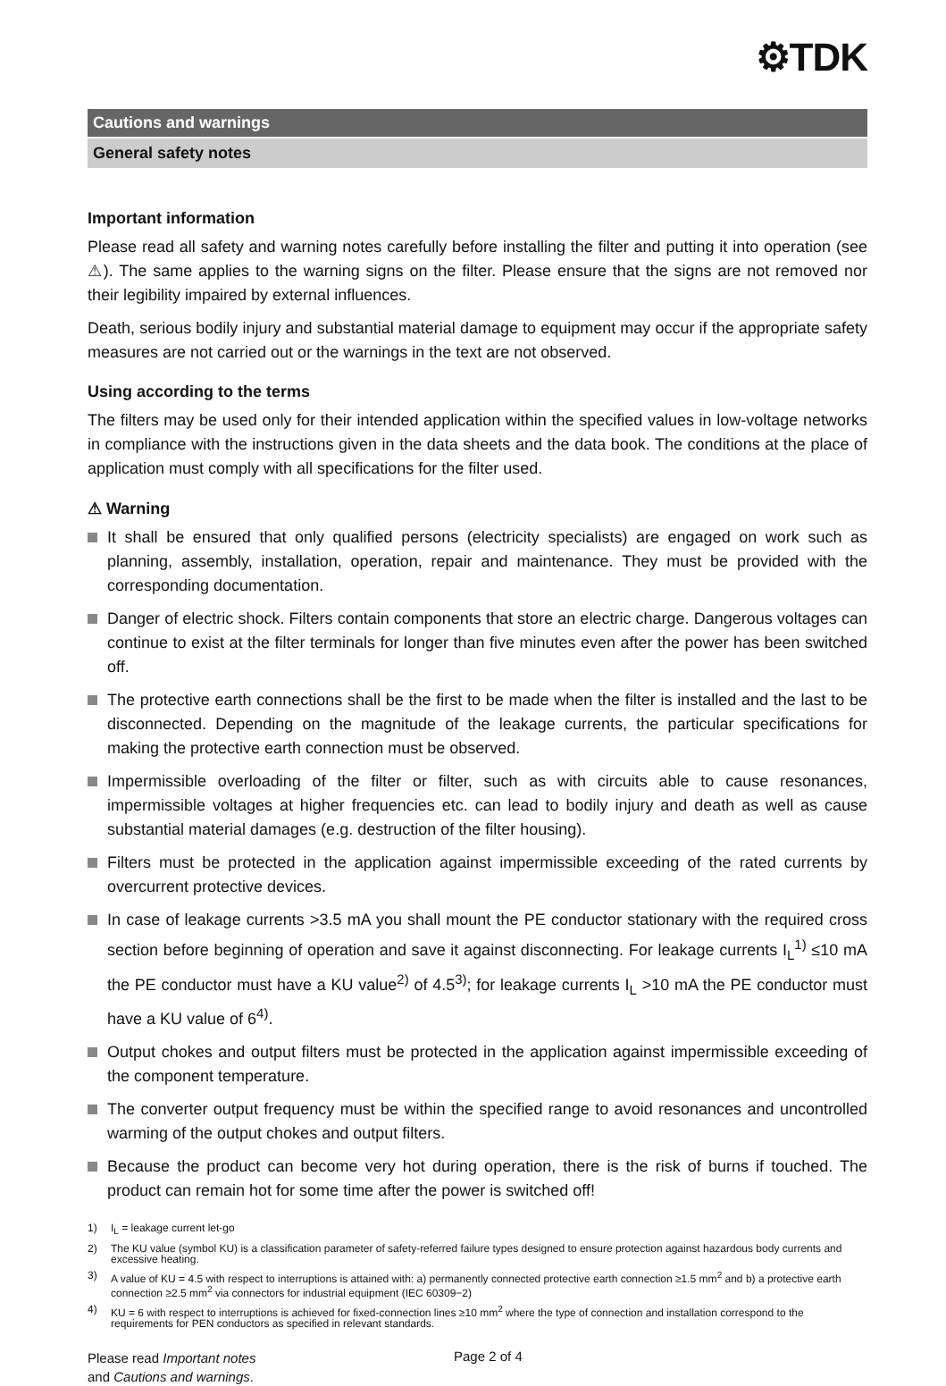⚙TDK
Cautions and warnings
General safety notes
Important information
Please read all safety and warning notes carefully before installing the filter and putting it into operation (see ⚠). The same applies to the warning signs on the filter. Please ensure that the signs are not removed nor their legibility impaired by external influences.
Death, serious bodily injury and substantial material damage to equipment may occur if the appropriate safety measures are not carried out or the warnings in the text are not observed.
Using according to the terms
The filters may be used only for their intended application within the specified values in low-voltage networks in compliance with the instructions given in the data sheets and the data book. The conditions at the place of application must comply with all specifications for the filter used.
⚠ Warning
It shall be ensured that only qualified persons (electricity specialists) are engaged on work such as planning, assembly, installation, operation, repair and maintenance. They must be provided with the corresponding documentation.
Danger of electric shock. Filters contain components that store an electric charge. Dangerous voltages can continue to exist at the filter terminals for longer than five minutes even after the power has been switched off.
The protective earth connections shall be the first to be made when the filter is installed and the last to be disconnected. Depending on the magnitude of the leakage currents, the particular specifications for making the protective earth connection must be observed.
Impermissible overloading of the filter or filter, such as with circuits able to cause resonances, impermissible voltages at higher frequencies etc. can lead to bodily injury and death as well as cause substantial material damages (e.g. destruction of the filter housing).
Filters must be protected in the application against impermissible exceeding of the rated currents by overcurrent protective devices.
In case of leakage currents >3.5 mA you shall mount the PE conductor stationary with the required cross section before beginning of operation and save it against disconnecting. For leakage currents I<sub>L</sub><sup>1)</sup> ≤10 mA the PE conductor must have a KU value<sup>2)</sup> of 4.5<sup>3)</sup>; for leakage currents I<sub>L</sub> >10 mA the PE conductor must have a KU value of 6<sup>4)</sup>.
Output chokes and output filters must be protected in the application against impermissible exceeding of the component temperature.
The converter output frequency must be within the specified range to avoid resonances and uncontrolled warming of the output chokes and output filters.
Because the product can become very hot during operation, there is the risk of burns if touched. The product can remain hot for some time after the power is switched off!
1) I<sub>L</sub> = leakage current let-go
2) The KU value (symbol KU) is a classification parameter of safety-referred failure types designed to ensure protection against hazardous body currents and excessive heating.
3) A value of KU = 4.5 with respect to interruptions is attained with: a) permanently connected protective earth connection ≥1.5 mm<sup>2</sup> and b) a protective earth connection ≥2.5 mm<sup>2</sup> via connectors for industrial equipment (IEC 60309−2)
4) KU = 6 with respect to interruptions is achieved for fixed-connection lines ≥10 mm<sup>2</sup> where the type of connection and installation correspond to the requirements for PEN conductors as specified in relevant standards.
Please read Important notes
and Cautions and warnings.
Page 2 of 4